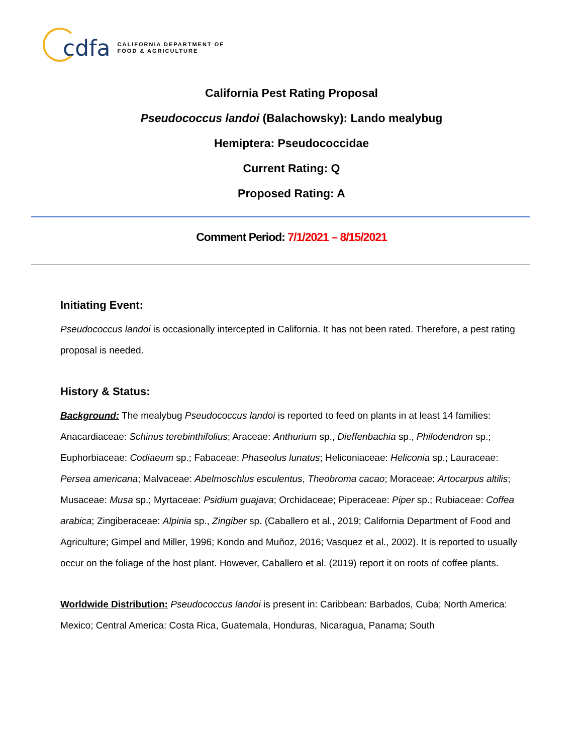cdfa CALIFORNIA DEPARTMENT OF
FOOD & AGRICULTURE
California Pest Rating Proposal
Pseudococcus landoi (Balachowsky): Lando mealybug
Hemiptera: Pseudococcidae
Current Rating: Q
Proposed Rating: A
Comment Period: 7/1/2021 – 8/15/2021
Initiating Event:
Pseudococcus landoi is occasionally intercepted in California. It has not been rated. Therefore, a pest rating proposal is needed.
History & Status:
Background: The mealybug Pseudococcus landoi is reported to feed on plants in at least 14 families: Anacardiaceae: Schinus terebinthifolius; Araceae: Anthurium sp., Dieffenbachia sp., Philodendron sp.; Euphorbiaceae: Codiaeum sp.; Fabaceae: Phaseolus lunatus; Heliconiaceae: Heliconia sp.; Lauraceae: Persea americana; Malvaceae: Abelmoschlus esculentus, Theobroma cacao; Moraceae: Artocarpus altilis; Musaceae: Musa sp.; Myrtaceae: Psidium guajava; Orchidaceae; Piperaceae: Piper sp.; Rubiaceae: Coffea arabica; Zingiberaceae: Alpinia sp., Zingiber sp. (Caballero et al., 2019; California Department of Food and Agriculture; Gimpel and Miller, 1996; Kondo and Muñoz, 2016; Vasquez et al., 2002). It is reported to usually occur on the foliage of the host plant. However, Caballero et al. (2019) report it on roots of coffee plants.
Worldwide Distribution: Pseudococcus landoi is present in: Caribbean: Barbados, Cuba; North America: Mexico; Central America: Costa Rica, Guatemala, Honduras, Nicaragua, Panama; South